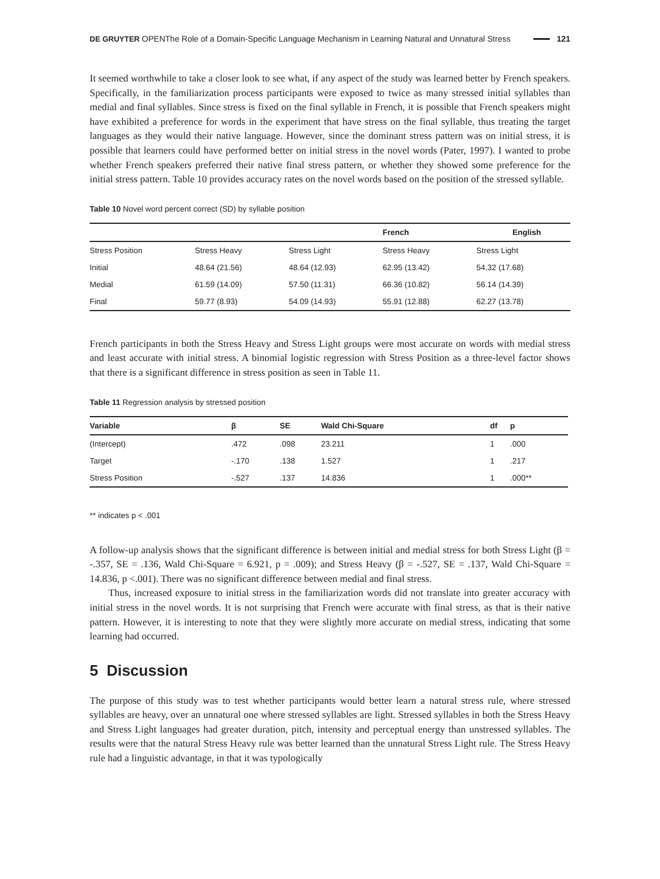DE GRUYTER OPEN The Role of a Domain-Specific Language Mechanism in Learning Natural and Unnatural Stress 121
It seemed worthwhile to take a closer look to see what, if any aspect of the study was learned better by French speakers. Specifically, in the familiarization process participants were exposed to twice as many stressed initial syllables than medial and final syllables. Since stress is fixed on the final syllable in French, it is possible that French speakers might have exhibited a preference for words in the experiment that have stress on the final syllable, thus treating the target languages as they would their native language. However, since the dominant stress pattern was on initial stress, it is possible that learners could have performed better on initial stress in the novel words (Pater, 1997). I wanted to probe whether French speakers preferred their native final stress pattern, or whether they showed some preference for the initial stress pattern. Table 10 provides accuracy rates on the novel words based on the position of the stressed syllable.
Table 10 Novel word percent correct (SD) by syllable position
| | | | French English | |
| --- | --- | --- | --- | --- |
| Stress Position | Stress Heavy | Stress Light | Stress Heavy | Stress Light |
| Initial | 48.64 (21.56) | 48.64 (12.93) | 62.95 (13.42) | 54.32 (17.68) |
| Medial | 61.59 (14.09) | 57.50 (11.31) | 66.36 (10.82) | 56.14 (14.39) |
| Final | 59.77 (8.93) | 54.09 (14.93) | 55.91 (12.88) | 62.27 (13.78) |
French participants in both the Stress Heavy and Stress Light groups were most accurate on words with medial stress and least accurate with initial stress. A binomial logistic regression with Stress Position as a three-level factor shows that there is a significant difference in stress position as seen in Table 11.
Table 11 Regression analysis by stressed position
| Variable | β | SE | Wald Chi-Square | df | p |
| --- | --- | --- | --- | --- | --- |
| (Intercept) | .472 | .098 | 23.211 | 1 | .000 |
| Target | -.170 | .138 | 1.527 | 1 | .217 |
| Stress Position | -.527 | .137 | 14.836 | 1 | .000** |
** indicates p < .001
A follow-up analysis shows that the significant difference is between initial and medial stress for both Stress Light (β = -.357, SE = .136, Wald Chi-Square = 6.921, p = .009); and Stress Heavy (β = -.527, SE = .137, Wald Chi-Square = 14.836, p <.001). There was no significant difference between medial and final stress.
Thus, increased exposure to initial stress in the familiarization words did not translate into greater accuracy with initial stress in the novel words. It is not surprising that French were accurate with final stress, as that is their native pattern. However, it is interesting to note that they were slightly more accurate on medial stress, indicating that some learning had occurred.
5 Discussion
The purpose of this study was to test whether participants would better learn a natural stress rule, where stressed syllables are heavy, over an unnatural one where stressed syllables are light. Stressed syllables in both the Stress Heavy and Stress Light languages had greater duration, pitch, intensity and perceptual energy than unstressed syllables. The results were that the natural Stress Heavy rule was better learned than the unnatural Stress Light rule. The Stress Heavy rule had a linguistic advantage, in that it was typologically